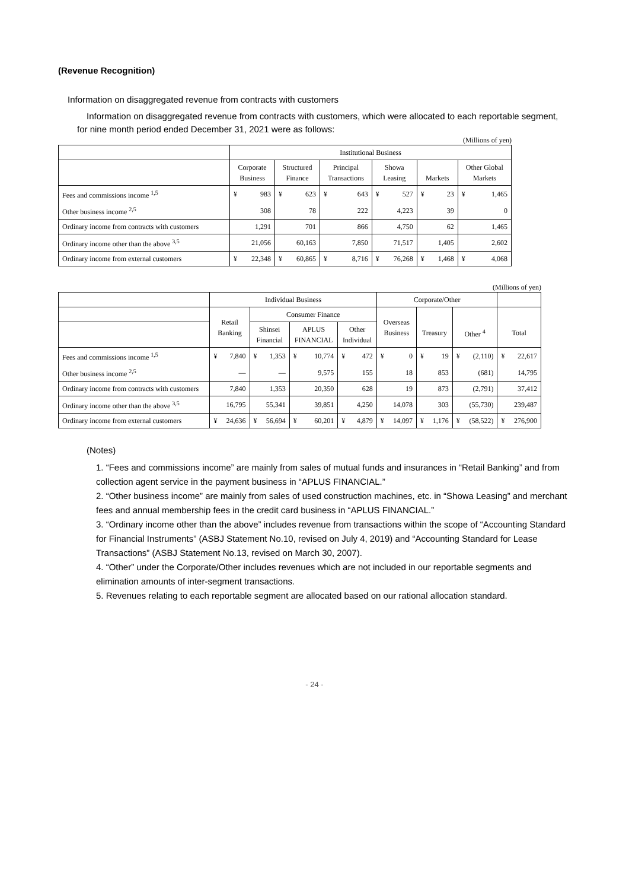(Revenue Recognition)
Information on disaggregated revenue from contracts with customers
Information on disaggregated revenue from contracts with customers, which were allocated to each reportable segment, for nine month period ended December 31, 2021 were as follows:
(Millions of yen)
| | Institutional Business | | | | | | | | | | | |
| | Corporate Business | | Structured Finance | | Principal Transactions | | Showa Leasing | | Markets | | Other Global Markets | |
| Fees and commissions income <sup>1,5</sup> | ¥ | 983 | ¥ | 623 | ¥ | 643 | ¥ | 527 | ¥ | 23 | ¥ | 1,465 |
| Other business income <sup>2,5</sup> | | 308 | | 78 | | 222 | | 4,223 | | 39 | | 0 |
| Ordinary income from contracts with customers | | 1,291 | | 701 | | 866 | | 4,750 | | 62 | | 1,465 |
| Ordinary income other than the above <sup>3,5</sup> | | 21,056 | | 60,163 | | 7,850 | | 71,517 | | 1,405 | | 2,602 |
| Ordinary income from external customers | ¥ | 22,348 | ¥ | 60,865 | ¥ | 8,716 | ¥ | 76,268 | ¥ | 1,468 | ¥ | 4,068 |
(Millions of yen)
| | Individual Business | | | | | | | | Corporate/Other | | | | | | | |
| | Retail Banking | | Consumer Finance | | | | | | Overseas Business | | Treasury | | Other <sup>4</sup> | | Total | |
| | | | Shinsei Financial | | APLUS FINANCIAL | | Other Individual | | | | | | | | | |
| Fees and commissions income <sup>1,5</sup> | ¥ | 7,840 | ¥ | 1,353 | ¥ | 10,774 | ¥ | 472 | ¥ | 0 | ¥ | 19 | ¥ | (2,110) | ¥ | 22,617 |
| Other business income <sup>2,5</sup> | | — | | — | | 9,575 | | 155 | | 18 | | 853 | | (681) | | 14,795 |
| Ordinary income from contracts with customers | | 7,840 | | 1,353 | | 20,350 | | 628 | | 19 | | 873 | | (2,791) | | 37,412 |
| Ordinary income other than the above <sup>3,5</sup> | | 16,795 | | 55,341 | | 39,851 | | 4,250 | | 14,078 | | 303 | | (55,730) | | 239,487 |
| Ordinary income from external customers | ¥ | 24,636 | ¥ | 56,694 | ¥ | 60,201 | ¥ | 4,879 | ¥ | 14,097 | ¥ | 1,176 | ¥ | (58,522) | ¥ | 276,900 |
(Notes)
1. “Fees and commissions income” are mainly from sales of mutual funds and insurances in “Retail Banking” and from collection agent service in the payment business in “APLUS FINANCIAL.”
2. “Other business income” are mainly from sales of used construction machines, etc. in “Showa Leasing” and merchant fees and annual membership fees in the credit card business in “APLUS FINANCIAL.”
3. “Ordinary income other than the above” includes revenue from transactions within the scope of “Accounting Standard for Financial Instruments” (ASBJ Statement No.10, revised on July 4, 2019) and “Accounting Standard for Lease Transactions” (ASBJ Statement No.13, revised on March 30, 2007).
4. “Other” under the Corporate/Other includes revenues which are not included in our reportable segments and elimination amounts of inter-segment transactions.
5. Revenues relating to each reportable segment are allocated based on our rational allocation standard.
- 24 -